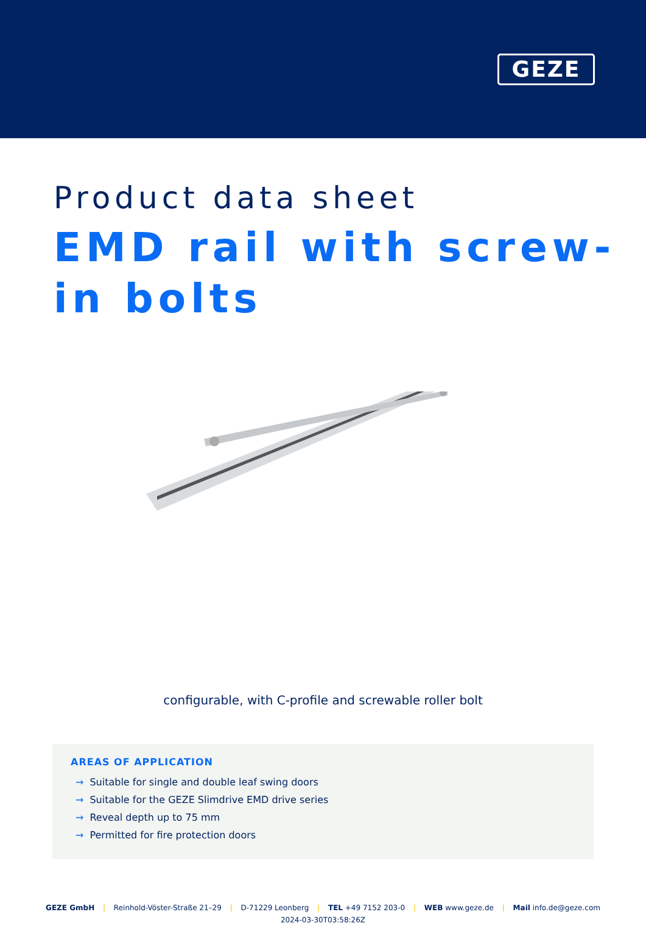GEZE
Product data sheet
EMD rail with screw-in bolts
configurable, with C-profile and screwable roller bolt
AREAS OF APPLICATION
→ Suitable for single and double leaf swing doors
→ Suitable for the GEZE Slimdrive EMD drive series
→ Reveal depth up to 75 mm
→ Permitted for fire protection doors
GEZE GmbH | Reinhold-Vöster-Straße 21–29 | D-71229 Leonberg | TEL +49 7152 203-0 | WEB www.geze.de | Mail info.de@geze.com
2024-03-30T03:58:26Z